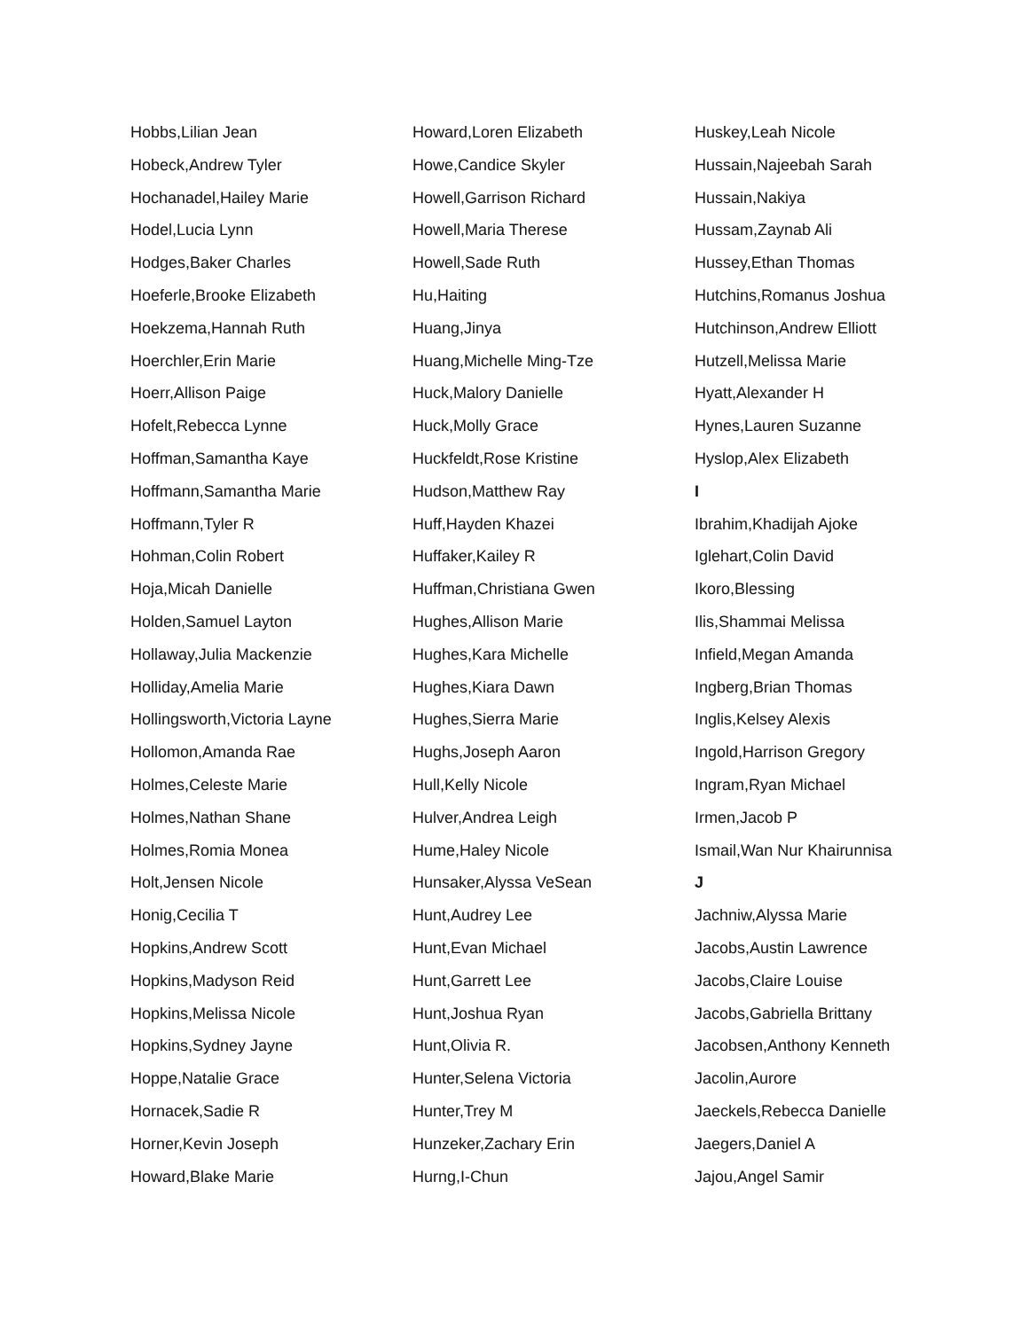Hobbs,Lilian Jean
Hobeck,Andrew Tyler
Hochanadel,Hailey Marie
Hodel,Lucia Lynn
Hodges,Baker Charles
Hoeferle,Brooke Elizabeth
Hoekzema,Hannah Ruth
Hoerchler,Erin Marie
Hoerr,Allison Paige
Hofelt,Rebecca Lynne
Hoffman,Samantha Kaye
Hoffmann,Samantha Marie
Hoffmann,Tyler R
Hohman,Colin Robert
Hoja,Micah Danielle
Holden,Samuel Layton
Hollaway,Julia Mackenzie
Holliday,Amelia Marie
Hollingsworth,Victoria Layne
Hollomon,Amanda Rae
Holmes,Celeste Marie
Holmes,Nathan Shane
Holmes,Romia Monea
Holt,Jensen Nicole
Honig,Cecilia T
Hopkins,Andrew Scott
Hopkins,Madyson Reid
Hopkins,Melissa Nicole
Hopkins,Sydney Jayne
Hoppe,Natalie Grace
Hornacek,Sadie R
Horner,Kevin Joseph
Howard,Blake Marie
Howard,Loren Elizabeth
Howe,Candice Skyler
Howell,Garrison Richard
Howell,Maria Therese
Howell,Sade Ruth
Hu,Haiting
Huang,Jinya
Huang,Michelle Ming-Tze
Huck,Malory Danielle
Huck,Molly Grace
Huckfeldt,Rose Kristine
Hudson,Matthew Ray
Huff,Hayden Khazei
Huffaker,Kailey R
Huffman,Christiana Gwen
Hughes,Allison Marie
Hughes,Kara Michelle
Hughes,Kiara Dawn
Hughes,Sierra Marie
Hughs,Joseph Aaron
Hull,Kelly Nicole
Hulver,Andrea Leigh
Hume,Haley Nicole
Hunsaker,Alyssa VeSean
Hunt,Audrey Lee
Hunt,Evan Michael
Hunt,Garrett Lee
Hunt,Joshua Ryan
Hunt,Olivia R.
Hunter,Selena Victoria
Hunter,Trey M
Hunzeker,Zachary Erin
Hurng,I-Chun
Huskey,Leah Nicole
Hussain,Najeebah Sarah
Hussain,Nakiya
Hussam,Zaynab Ali
Hussey,Ethan Thomas
Hutchins,Romanus Joshua
Hutchinson,Andrew Elliott
Hutzell,Melissa Marie
Hyatt,Alexander H
Hynes,Lauren Suzanne
Hyslop,Alex Elizabeth
I
Ibrahim,Khadijah Ajoke
Iglehart,Colin David
Ikoro,Blessing
Ilis,Shammai Melissa
Infield,Megan Amanda
Ingberg,Brian Thomas
Inglis,Kelsey Alexis
Ingold,Harrison Gregory
Ingram,Ryan Michael
Irmen,Jacob P
Ismail,Wan Nur Khairunnisa
J
Jachniw,Alyssa Marie
Jacobs,Austin Lawrence
Jacobs,Claire Louise
Jacobs,Gabriella Brittany
Jacobsen,Anthony Kenneth
Jacolin,Aurore
Jaeckels,Rebecca Danielle
Jaegers,Daniel A
Jajou,Angel Samir